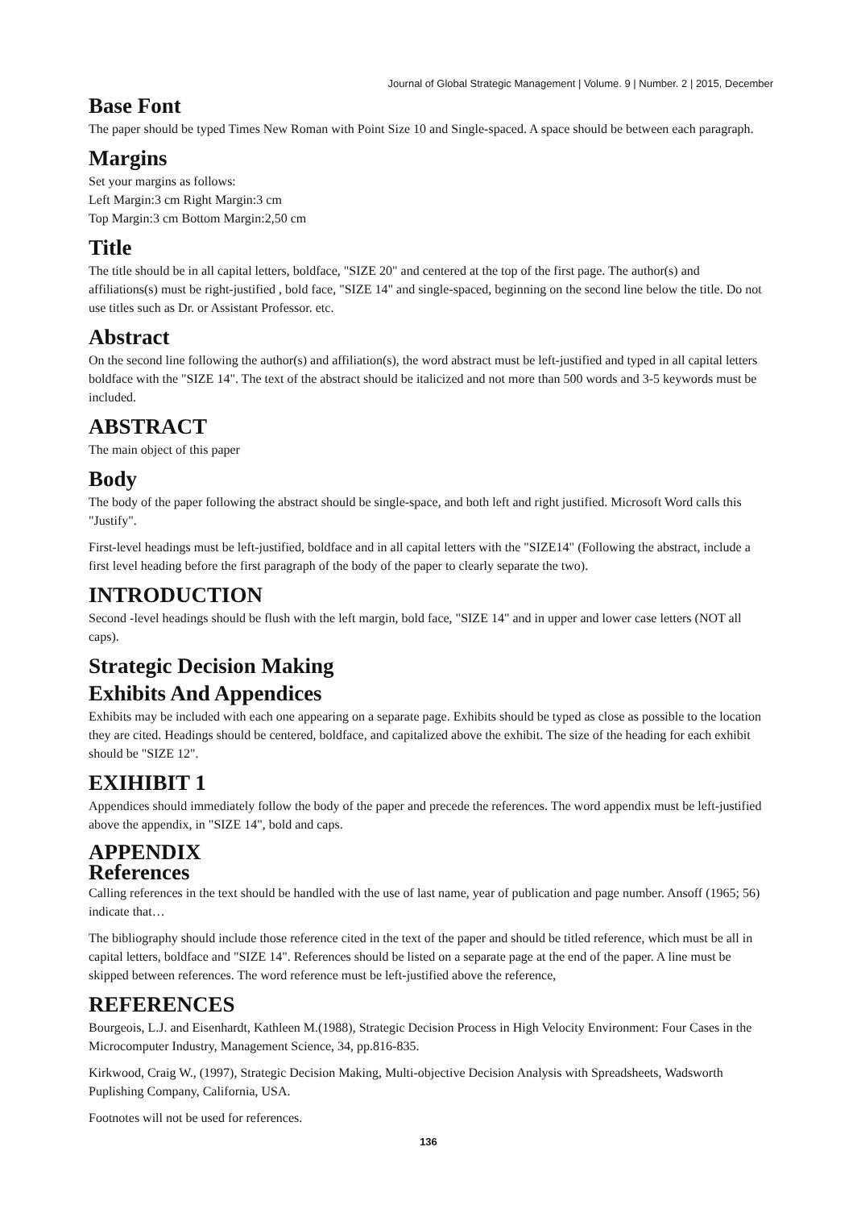Journal of Global Strategic Management | Volume. 9 | Number. 2 | 2015, December
Base Font
The paper should be typed Times New Roman with Point Size 10 and Single-spaced. A space should be between each paragraph.
Margins
Set your margins as follows:
Left Margin:3 cm Right Margin:3 cm
Top Margin:3 cm Bottom Margin:2,50 cm
Title
The title should be in all capital letters, boldface, "SIZE 20" and centered at the top of the first page. The author(s) and affiliations(s) must be right-justified , bold face, "SIZE 14" and single-spaced, beginning on the second line below the title. Do not use titles such as Dr. or Assistant Professor. etc.
Abstract
On the second line following the author(s) and affiliation(s), the word abstract must be left-justified and typed in all capital letters boldface with the "SIZE 14". The text of the abstract should be italicized and not more than 500 words and 3-5 keywords must be included.
ABSTRACT
The main object of this paper
Body
The body of the paper following the abstract should be single-space, and both left and right justified. Microsoft Word calls this "Justify".
First-level headings must be left-justified, boldface and in all capital letters with the "SIZE14" (Following the abstract, include a first level heading before the first paragraph of the body of the paper to clearly separate the two).
INTRODUCTION
Second -level headings should be flush with the left margin, bold face, "SIZE 14" and in upper and lower case letters (NOT all caps).
Strategic Decision Making
Exhibits And Appendices
Exhibits may be included with each one appearing on a separate page. Exhibits should be typed as close as possible to the location they are cited. Headings should be centered, boldface, and capitalized above the exhibit. The size of the heading for each exhibit should be "SIZE 12".
EXIHIBIT 1
Appendices should immediately follow the body of the paper and precede the references. The word appendix must be left-justified above the appendix, in "SIZE 14", bold and caps.
APPENDIX
References
Calling references in the text should be handled with the use of last name, year of publication and page number. Ansoff (1965; 56) indicate that…
The bibliography should include those reference cited in the text of the paper and should be titled reference, which must be all in capital letters, boldface and "SIZE 14". References should be listed on a separate page at the end of the paper. A line must be skipped between references. The word reference must be left-justified above the reference,
REFERENCES
Bourgeois, L.J. and Eisenhardt, Kathleen M.(1988), Strategic Decision Process in High Velocity Environment: Four Cases in the Microcomputer Industry, Management Science, 34, pp.816-835.
Kirkwood, Craig W., (1997), Strategic Decision Making, Multi-objective Decision Analysis with Spreadsheets, Wadsworth Puplishing Company, California, USA.
Footnotes will not be used for references.
136